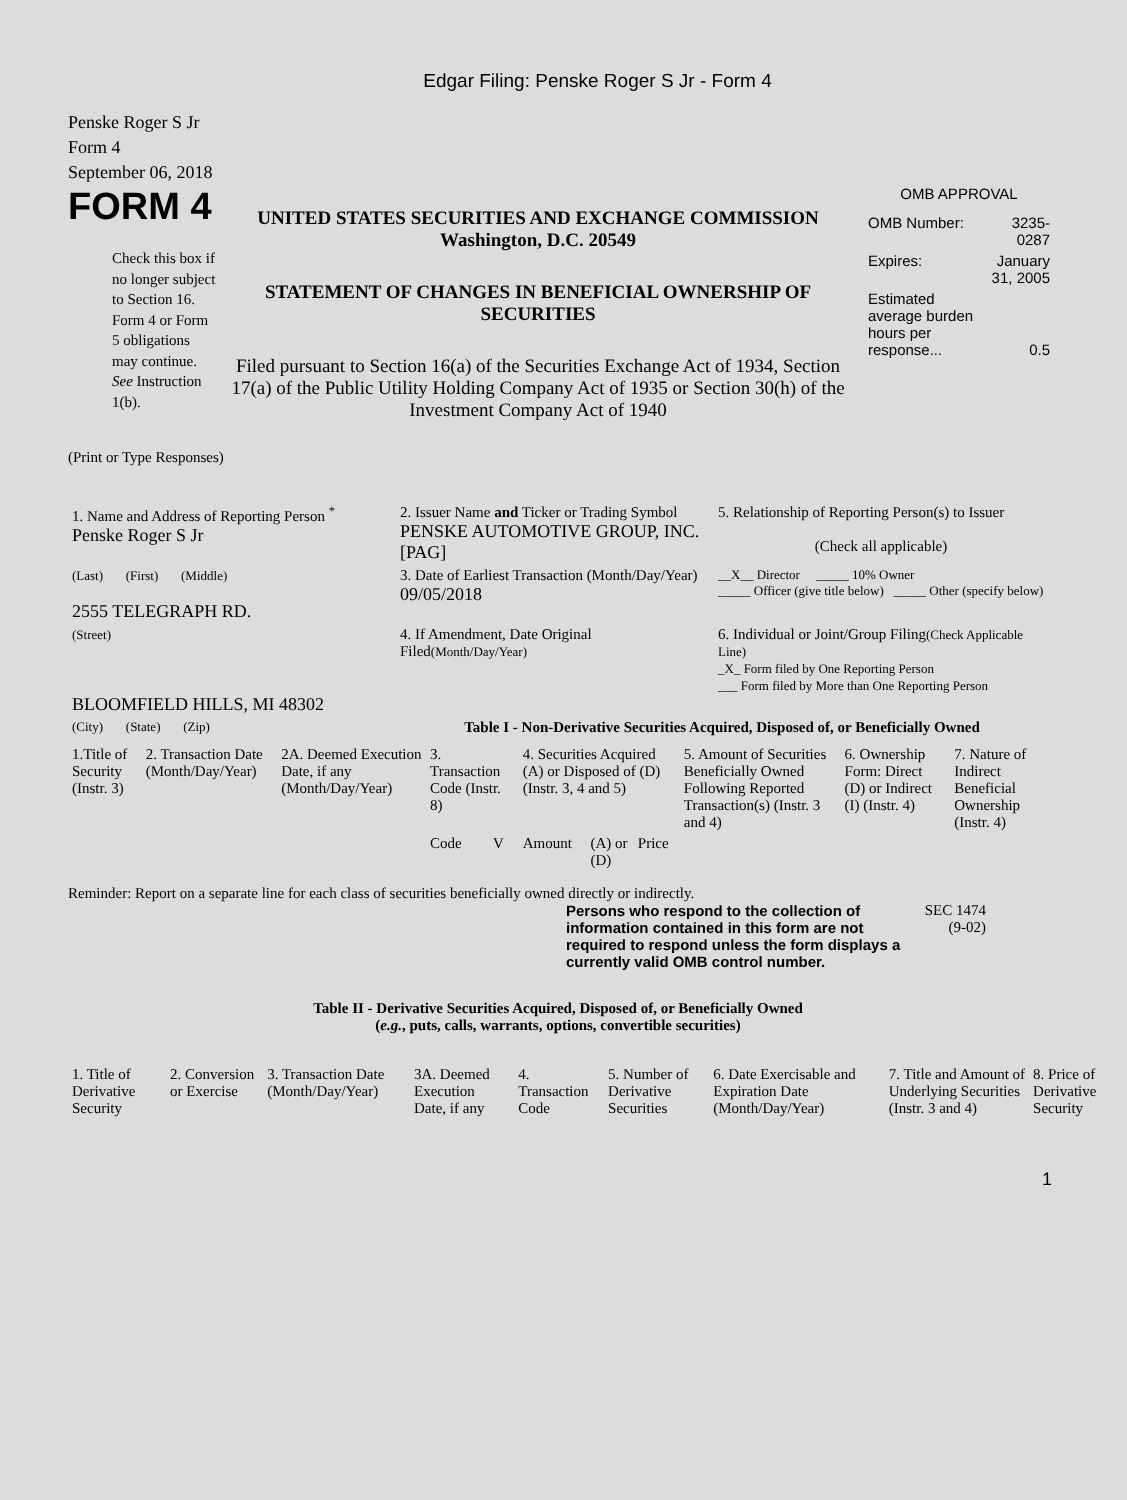Edgar Filing: Penske Roger S Jr - Form 4
Penske Roger S Jr
Form 4
September 06, 2018
FORM 4
Check this box if no longer subject to Section 16. Form 4 or Form 5 obligations may continue. See Instruction 1(b).
UNITED STATES SECURITIES AND EXCHANGE COMMISSION
Washington, D.C. 20549
STATEMENT OF CHANGES IN BENEFICIAL OWNERSHIP OF SECURITIES
Filed pursuant to Section 16(a) of the Securities Exchange Act of 1934, Section 17(a) of the Public Utility Holding Company Act of 1935 or Section 30(h) of the Investment Company Act of 1940
OMB APPROVAL
| OMB Number: | 3235-0287 |
| Expires: | January 31, 2005 |
| Estimated average burden hours per response... | 0.5 |
(Print or Type Responses)
| 1. Name and Address of Reporting Person <sup>*</sup> Penske Roger S Jr | 2. Issuer Name and Ticker or Trading Symbol PENSKE AUTOMOTIVE GROUP, INC. [PAG] | 5. Relationship of Reporting Person(s) to Issuer (Check all applicable) |
| (Last) (First) (Middle) 2555 TELEGRAPH RD. | 3. Date of Earliest Transaction (Month/Day/Year) 09/05/2018 | __X__ Director _____ 10% Owner _____ Officer (give title below) _____ Other (specify below) |
| (Street) BLOOMFIELD HILLS, MI 48302 | 4. If Amendment, Date Original Filed (Month/Day/Year) | 6. Individual or Joint/Group Filing (Check Applicable Line) _X_ Form filed by One Reporting Person ___ Form filed by More than One Reporting Person |
| (City) (State) (Zip) | Table I - Non-Derivative Securities Acquired, Disposed of, or Beneficially Owned | |
| 1.Title of Security (Instr. 3) | 2. Transaction Date (Month/Day/Year) | 2A. Deemed Execution Date, if any (Month/Day/Year) | 3. Transaction Code (Instr. 8) | | 4. Securities Acquired (A) or Disposed of (D) (Instr. 3, 4 and 5) | | | 5. Amount of Securities Beneficially Owned Following Reported Transaction(s) (Instr. 3 and 4) | 6. Ownership Form: Direct (D) or Indirect (I) (Instr. 4) | 7. Nature of Indirect Beneficial Ownership (Instr. 4) |
| --- | --- | --- | --- | --- | --- | --- | --- | --- | --- | --- |
| | | | Code | V | Amount | (A) or (D) | Price | | | |
Reminder: Report on a separate line for each class of securities beneficially owned directly or indirectly.
Persons who respond to the collection of information contained in this form are not required to respond unless the form displays a currently valid OMB control number.
SEC 1474 (9-02)
Table II - Derivative Securities Acquired, Disposed of, or Beneficially Owned
(e.g., puts, calls, warrants, options, convertible securities)
| 1. Title of Derivative Security | 2. Conversion or Exercise | 3. Transaction Date (Month/Day/Year) | 3A. Deemed Execution Date, if any | 4. Transaction Code | 5. Number of Derivative Securities | 6. Date Exercisable and Expiration Date (Month/Day/Year) | 7. Title and Amount of Underlying Securities (Instr. 3 and 4) | 8. Price of Derivative Security |
| --- | --- | --- | --- | --- | --- | --- | --- | --- |
1